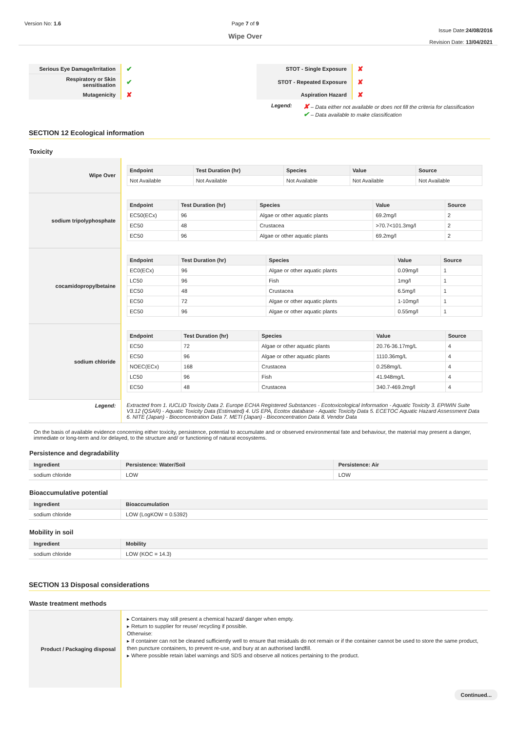Version No: 1.6 Page 7 of 9
Wipe Over
Issue Date:24/08/2016
Revision Date: 13/04/2021
| Serious Eye Damage/Irritation | ✔ | STOT - Single Exposure | ✘ |
| Respiratory or Skin sensitisation | ✔ | STOT - Repeated Exposure | ✘ |
| Mutagenicity | ✘ | Aspiration Hazard | ✘ |
Legend:
✘ – Data either not available or does not fill the criteria for classification
✔ – Data available to make classification
SECTION 12 Ecological information
Toxicity
| Wipe Over | / Endpoint / Test Duration (hr) / Species / Value / Source / / --- / --- / --- / --- / --- / / Not Available / Not Available / Not Available / Not Available / Not Available / |
| sodium tripolyphosphate | / Endpoint / Test Duration (hr) / Species / Value / Source / / --- / --- / --- / --- / --- / / EC50(ECx) / 96 / Algae or other aquatic plants / 69.2mg/l / 2 / / EC50 / 48 / Crustacea / >70.7<101.3mg/l / 2 / / EC50 / 96 / Algae or other aquatic plants / 69.2mg/l / 2 / |
| cocamidopropylbetaine | / Endpoint / Test Duration (hr) / Species / Value / Source / / --- / --- / --- / --- / --- / / EC0(ECx) / 96 / Algae or other aquatic plants / 0.09mg/l / 1 / / LC50 / 96 / Fish / 1mg/l / 1 / / EC50 / 48 / Crustacea / 6.5mg/l / 1 / / EC50 / 72 / Algae or other aquatic plants / 1-10mg/l / 1 / / EC50 / 96 / Algae or other aquatic plants / 0.55mg/l / 1 / |
| sodium chloride | / Endpoint / Test Duration (hr) / Species / Value / Source / / --- / --- / --- / --- / --- / / EC50 / 72 / Algae or other aquatic plants / 20.76-36.17mg/L / 4 / / EC50 / 96 / Algae or other aquatic plants / 1110.36mg/L / 4 / / NOEC(ECx) / 168 / Crustacea / 0.258mg/L / 4 / / LC50 / 96 / Fish / 41.948mg/L / 4 / / EC50 / 48 / Crustacea / 340.7-469.2mg/l / 4 / |
| Legend: | Extracted from 1. IUCLID Toxicity Data 2. Europe ECHA Registered Substances - Ecotoxicological Information - Aquatic Toxicity 3. EPIWIN Suite V3.12 (QSAR) - Aquatic Toxicity Data (Estimated) 4. US EPA, Ecotox database - Aquatic Toxicity Data 5. ECETOC Aquatic Hazard Assessment Data 6. NITE (Japan) - Bioconcentration Data 7. METI (Japan) - Bioconcentration Data 8. Vendor Data |
On the basis of available evidence concerning either toxicity, persistence, potential to accumulate and or observed environmental fate and behaviour, the material may present a danger, immediate or long-term and /or delayed, to the structure and/ or functioning of natural ecosystems.
Persistence and degradability
| Ingredient | Persistence: Water/Soil | Persistence: Air |
| --- | --- | --- |
| sodium chloride | LOW | LOW |
Bioaccumulative potential
| Ingredient | Bioaccumulation |
| --- | --- |
| sodium chloride | LOW (LogKOW = 0.5392) |
Mobility in soil
| Ingredient | Mobility |
| --- | --- |
| sodium chloride | LOW (KOC = 14.3) |
SECTION 13 Disposal considerations
Waste treatment methods
| Product / Packaging disposal | ▸ Containers may still present a chemical hazard/ danger when empty. ▸ Return to supplier for reuse/ recycling if possible. Otherwise: ▸ If container can not be cleaned sufficiently well to ensure that residuals do not remain or if the container cannot be used to store the same product, then puncture containers, to prevent re-use, and bury at an authorised landfill. ▸ Where possible retain label warnings and SDS and observe all notices pertaining to the product. |
Continued...